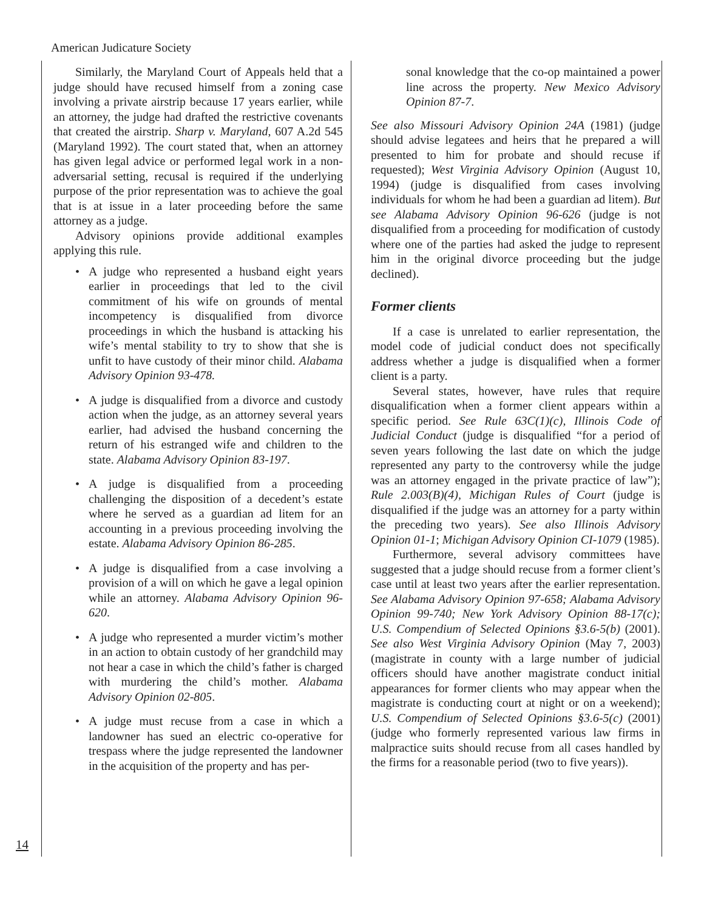American Judicature Society
Similarly, the Maryland Court of Appeals held that a judge should have recused himself from a zoning case involving a private airstrip because 17 years earlier, while an attorney, the judge had drafted the restrictive covenants that created the airstrip. Sharp v. Maryland, 607 A.2d 545 (Maryland 1992). The court stated that, when an attorney has given legal advice or performed legal work in a non-adversarial setting, recusal is required if the underlying purpose of the prior representation was to achieve the goal that is at issue in a later proceeding before the same attorney as a judge.
Advisory opinions provide additional examples applying this rule.
• A judge who represented a husband eight years earlier in proceedings that led to the civil commitment of his wife on grounds of mental incompetency is disqualified from divorce proceedings in which the husband is attacking his wife’s mental stability to try to show that she is unfit to have custody of their minor child. Alabama Advisory Opinion 93-478.
• A judge is disqualified from a divorce and custody action when the judge, as an attorney several years earlier, had advised the husband concerning the return of his estranged wife and children to the state. Alabama Advisory Opinion 83-197.
• A judge is disqualified from a proceeding challenging the disposition of a decedent’s estate where he served as a guardian ad litem for an accounting in a previous proceeding involving the estate. Alabama Advisory Opinion 86-285.
• A judge is disqualified from a case involving a provision of a will on which he gave a legal opinion while an attorney. Alabama Advisory Opinion 96-620.
• A judge who represented a murder victim’s mother in an action to obtain custody of her grandchild may not hear a case in which the child’s father is charged with murdering the child’s mother. Alabama Advisory Opinion 02-805.
• A judge must recuse from a case in which a landowner has sued an electric co-operative for trespass where the judge represented the landowner in the acquisition of the property and has per-
sonal knowledge that the co-op maintained a power line across the property. New Mexico Advisory Opinion 87-7.
See also Missouri Advisory Opinion 24A (1981) (judge should advise legatees and heirs that he prepared a will presented to him for probate and should recuse if requested); West Virginia Advisory Opinion (August 10, 1994) (judge is disqualified from cases involving individuals for whom he had been a guardian ad litem). But see Alabama Advisory Opinion 96-626 (judge is not disqualified from a proceeding for modification of custody where one of the parties had asked the judge to represent him in the original divorce proceeding but the judge declined).
Former clients
If a case is unrelated to earlier representation, the model code of judicial conduct does not specifically address whether a judge is disqualified when a former client is a party.
Several states, however, have rules that require disqualification when a former client appears within a specific period. See Rule 63C(1)(c), Illinois Code of Judicial Conduct (judge is disqualified “for a period of seven years following the last date on which the judge represented any party to the controversy while the judge was an attorney engaged in the private practice of law”); Rule 2.003(B)(4), Michigan Rules of Court (judge is disqualified if the judge was an attorney for a party within the preceding two years). See also Illinois Advisory Opinion 01-1; Michigan Advisory Opinion CI-1079 (1985).
Furthermore, several advisory committees have suggested that a judge should recuse from a former client’s case until at least two years after the earlier representation. See Alabama Advisory Opinion 97-658; Alabama Advisory Opinion 99-740; New York Advisory Opinion 88-17(c); U.S. Compendium of Selected Opinions §3.6-5(b) (2001). See also West Virginia Advisory Opinion (May 7, 2003) (magistrate in county with a large number of judicial officers should have another magistrate conduct initial appearances for former clients who may appear when the magistrate is conducting court at night or on a weekend); U.S. Compendium of Selected Opinions §3.6-5(c) (2001) (judge who formerly represented various law firms in malpractice suits should recuse from all cases handled by the firms for a reasonable period (two to five years)).
14